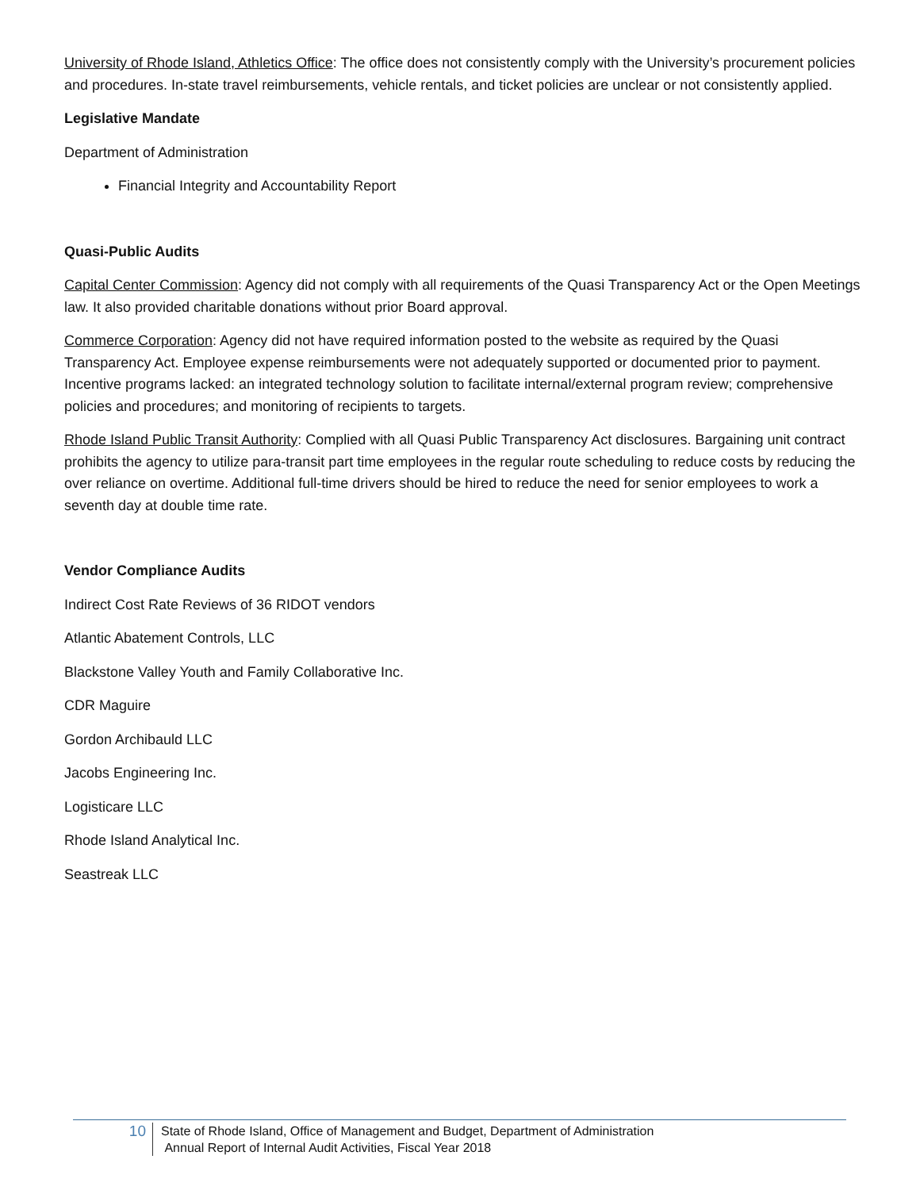University of Rhode Island, Athletics Office: The office does not consistently comply with the University’s procurement policies and procedures. In-state travel reimbursements, vehicle rentals, and ticket policies are unclear or not consistently applied.
Legislative Mandate
Department of Administration
Financial Integrity and Accountability Report
Quasi-Public Audits
Capital Center Commission: Agency did not comply with all requirements of the Quasi Transparency Act or the Open Meetings law. It also provided charitable donations without prior Board approval.
Commerce Corporation: Agency did not have required information posted to the website as required by the Quasi Transparency Act. Employee expense reimbursements were not adequately supported or documented prior to payment. Incentive programs lacked: an integrated technology solution to facilitate internal/external program review; comprehensive policies and procedures; and monitoring of recipients to targets.
Rhode Island Public Transit Authority: Complied with all Quasi Public Transparency Act disclosures. Bargaining unit contract prohibits the agency to utilize para-transit part time employees in the regular route scheduling to reduce costs by reducing the over reliance on overtime. Additional full-time drivers should be hired to reduce the need for senior employees to work a seventh day at double time rate.
Vendor Compliance Audits
Indirect Cost Rate Reviews of 36 RIDOT vendors
Atlantic Abatement Controls, LLC
Blackstone Valley Youth and Family Collaborative Inc.
CDR Maguire
Gordon Archibauld LLC
Jacobs Engineering Inc.
Logisticare LLC
Rhode Island Analytical Inc.
Seastreak LLC
10
State of Rhode Island, Office of Management and Budget, Department of Administration
Annual Report of Internal Audit Activities, Fiscal Year 2018